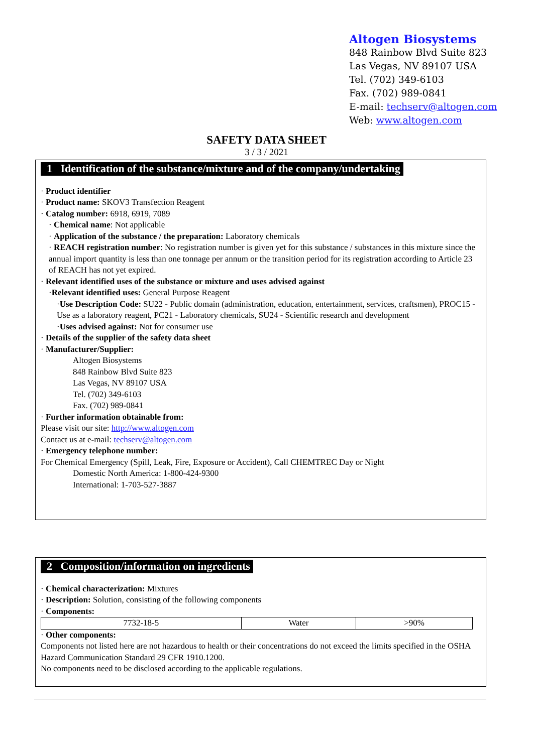Altogen Biosystems
848 Rainbow Blvd Suite 823
Las Vegas, NV 89107 USA
Tel. (702) 349-6103
Fax. (702) 989-0841
E-mail: techserv@altogen.com
Web: www.altogen.com
SAFETY DATA SHEET
3 / 3 / 2021
1 Identification of the substance/mixture and of the company/undertaking
· Product identifier
· Product name: SKOV3 Transfection Reagent
· Catalog number: 6918, 6919, 7089
· Chemical name: Not applicable
· Application of the substance / the preparation: Laboratory chemicals
· REACH registration number: No registration number is given yet for this substance / substances in this mixture since the annual import quantity is less than one tonnage per annum or the transition period for its registration according to Article 23 of REACH has not yet expired.
· Relevant identified uses of the substance or mixture and uses advised against
·Relevant identified uses: General Purpose Reagent
·Use Description Code: SU22 - Public domain (administration, education, entertainment, services, craftsmen), PROC15 - Use as a laboratory reagent, PC21 - Laboratory chemicals, SU24 - Scientific research and development
·Uses advised against: Not for consumer use
· Details of the supplier of the safety data sheet
· Manufacturer/Supplier:
Altogen Biosystems
848 Rainbow Blvd Suite 823
Las Vegas, NV 89107 USA
Tel. (702) 349-6103
Fax. (702) 989-0841
· Further information obtainable from:
Please visit our site: http://www.altogen.com
Contact us at e-mail: techserv@altogen.com
· Emergency telephone number:
For Chemical Emergency (Spill, Leak, Fire, Exposure or Accident), Call CHEMTREC Day or Night
Domestic North America: 1-800-424-9300
International: 1-703-527-3887
2 Composition/information on ingredients
· Chemical characterization: Mixtures
· Description: Solution, consisting of the following components
· Components:
| 7732-18-5 | Water | >90% |
· Other components:
Components not listed here are not hazardous to health or their concentrations do not exceed the limits specified in the OSHA Hazard Communication Standard 29 CFR 1910.1200.
No components need to be disclosed according to the applicable regulations.